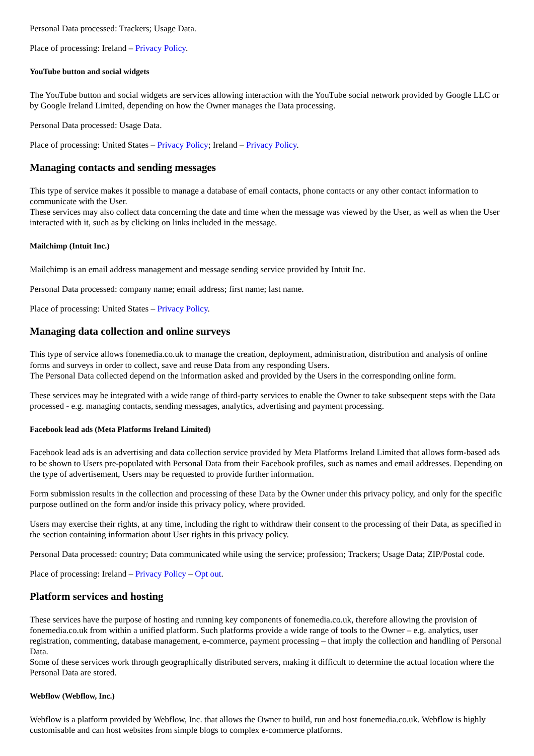Personal Data processed: Trackers; Usage Data.
Place of processing: Ireland – Privacy Policy.
YouTube button and social widgets
The YouTube button and social widgets are services allowing interaction with the YouTube social network provided by Google LLC or by Google Ireland Limited, depending on how the Owner manages the Data processing.
Personal Data processed: Usage Data.
Place of processing: United States – Privacy Policy; Ireland – Privacy Policy.
Managing contacts and sending messages
This type of service makes it possible to manage a database of email contacts, phone contacts or any other contact information to communicate with the User.
These services may also collect data concerning the date and time when the message was viewed by the User, as well as when the User interacted with it, such as by clicking on links included in the message.
Mailchimp (Intuit Inc.)
Mailchimp is an email address management and message sending service provided by Intuit Inc.
Personal Data processed: company name; email address; first name; last name.
Place of processing: United States – Privacy Policy.
Managing data collection and online surveys
This type of service allows fonemedia.co.uk to manage the creation, deployment, administration, distribution and analysis of online forms and surveys in order to collect, save and reuse Data from any responding Users.
The Personal Data collected depend on the information asked and provided by the Users in the corresponding online form.
These services may be integrated with a wide range of third-party services to enable the Owner to take subsequent steps with the Data processed - e.g. managing contacts, sending messages, analytics, advertising and payment processing.
Facebook lead ads (Meta Platforms Ireland Limited)
Facebook lead ads is an advertising and data collection service provided by Meta Platforms Ireland Limited that allows form-based ads to be shown to Users pre-populated with Personal Data from their Facebook profiles, such as names and email addresses. Depending on the type of advertisement, Users may be requested to provide further information.
Form submission results in the collection and processing of these Data by the Owner under this privacy policy, and only for the specific purpose outlined on the form and/or inside this privacy policy, where provided.
Users may exercise their rights, at any time, including the right to withdraw their consent to the processing of their Data, as specified in the section containing information about User rights in this privacy policy.
Personal Data processed: country; Data communicated while using the service; profession; Trackers; Usage Data; ZIP/Postal code.
Place of processing: Ireland – Privacy Policy – Opt out.
Platform services and hosting
These services have the purpose of hosting and running key components of fonemedia.co.uk, therefore allowing the provision of fonemedia.co.uk from within a unified platform. Such platforms provide a wide range of tools to the Owner – e.g. analytics, user registration, commenting, database management, e-commerce, payment processing – that imply the collection and handling of Personal Data.
Some of these services work through geographically distributed servers, making it difficult to determine the actual location where the Personal Data are stored.
Webflow (Webflow, Inc.)
Webflow is a platform provided by Webflow, Inc. that allows the Owner to build, run and host fonemedia.co.uk. Webflow is highly customisable and can host websites from simple blogs to complex e-commerce platforms.